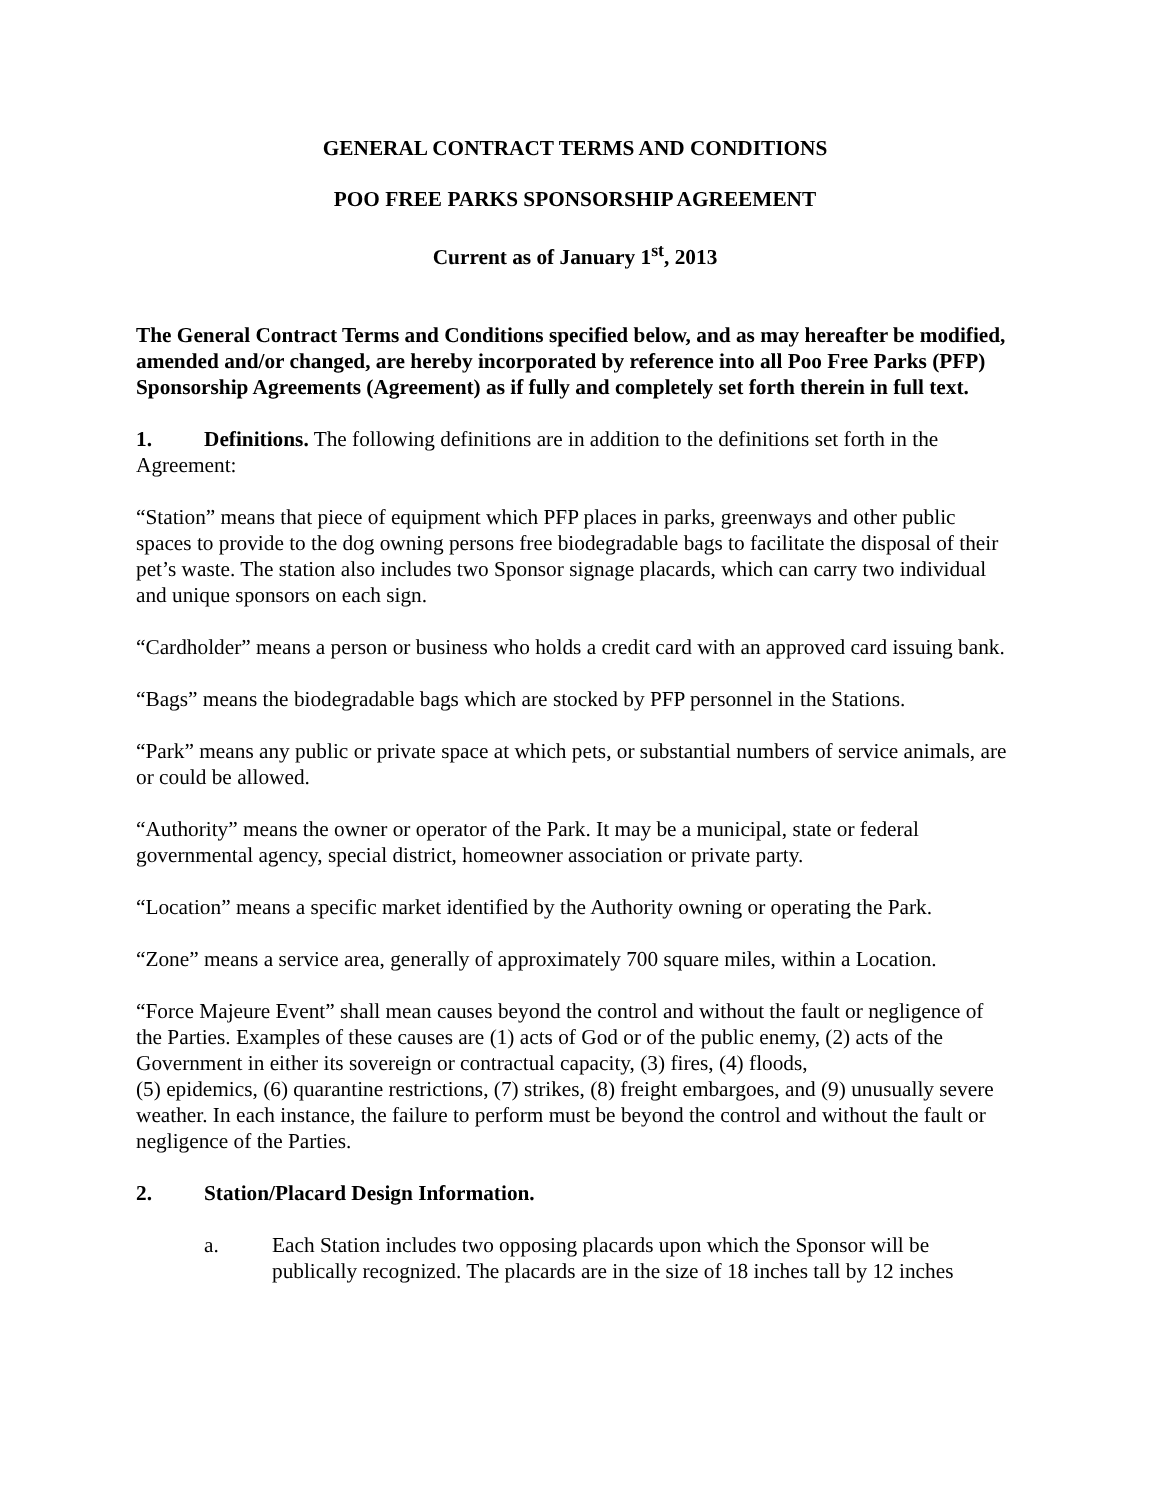GENERAL CONTRACT TERMS AND CONDITIONS
POO FREE PARKS SPONSORSHIP AGREEMENT
Current as of January 1<sup>st</sup>, 2013
The General Contract Terms and Conditions specified below, and as may hereafter be modified, amended and/or changed, are hereby incorporated by reference into all Poo Free Parks (PFP) Sponsorship Agreements (Agreement) as if fully and completely set forth therein in full text.
1. Definitions. The following definitions are in addition to the definitions set forth in the Agreement:
“Station” means that piece of equipment which PFP places in parks, greenways and other public spaces to provide to the dog owning persons free biodegradable bags to facilitate the disposal of their pet’s waste. The station also includes two Sponsor signage placards, which can carry two individual and unique sponsors on each sign.
“Cardholder” means a person or business who holds a credit card with an approved card issuing bank.
“Bags” means the biodegradable bags which are stocked by PFP personnel in the Stations.
“Park” means any public or private space at which pets, or substantial numbers of service animals, are or could be allowed.
“Authority” means the owner or operator of the Park. It may be a municipal, state or federal governmental agency, special district, homeowner association or private party.
“Location” means a specific market identified by the Authority owning or operating the Park.
“Zone” means a service area, generally of approximately 700 square miles, within a Location.
“Force Majeure Event” shall mean causes beyond the control and without the fault or negligence of the Parties. Examples of these causes are (1) acts of God or of the public enemy, (2) acts of the Government in either its sovereign or contractual capacity, (3) fires, (4) floods,
(5) epidemics, (6) quarantine restrictions, (7) strikes, (8) freight embargoes, and (9) unusually severe weather. In each instance, the failure to perform must be beyond the control and without the fault or negligence of the Parties.
2. Station/Placard Design Information.
a. Each Station includes two opposing placards upon which the Sponsor will be publically recognized. The placards are in the size of 18 inches tall by 12 inches